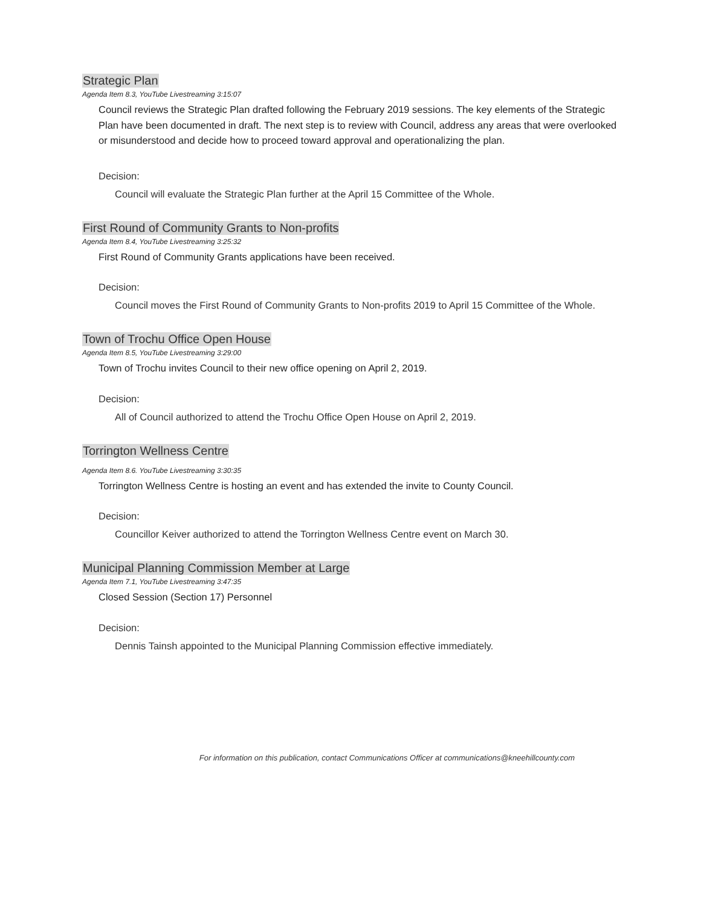Strategic Plan
Agenda Item 8.3, YouTube Livestreaming 3:15:07
Council reviews the Strategic Plan drafted following the February 2019 sessions. The key elements of the Strategic Plan have been documented in draft. The next step is to review with Council, address any areas that were overlooked or misunderstood and decide how to proceed toward approval and operationalizing the plan.
Decision:
Council will evaluate the Strategic Plan further at the April 15 Committee of the Whole.
First Round of Community Grants to Non-profits
Agenda Item 8.4, YouTube Livestreaming 3:25:32
First Round of Community Grants applications have been received.
Decision:
Council moves the First Round of Community Grants to Non-profits 2019 to April 15 Committee of the Whole.
Town of Trochu Office Open House
Agenda Item 8.5, YouTube Livestreaming 3:29:00
Town of Trochu invites Council to their new office opening on April 2, 2019.
Decision:
All of Council authorized to attend the Trochu Office Open House on April 2, 2019.
Torrington Wellness Centre
Agenda Item 8.6. YouTube Livestreaming 3:30:35
Torrington Wellness Centre is hosting an event and has extended the invite to County Council.
Decision:
Councillor Keiver authorized to attend the Torrington Wellness Centre event on March 30.
Municipal Planning Commission Member at Large
Agenda Item 7.1, YouTube Livestreaming 3:47:35
Closed Session (Section 17) Personnel
Decision:
Dennis Tainsh appointed to the Municipal Planning Commission effective immediately.
For information on this publication, contact Communications Officer at communications@kneehillcounty.com